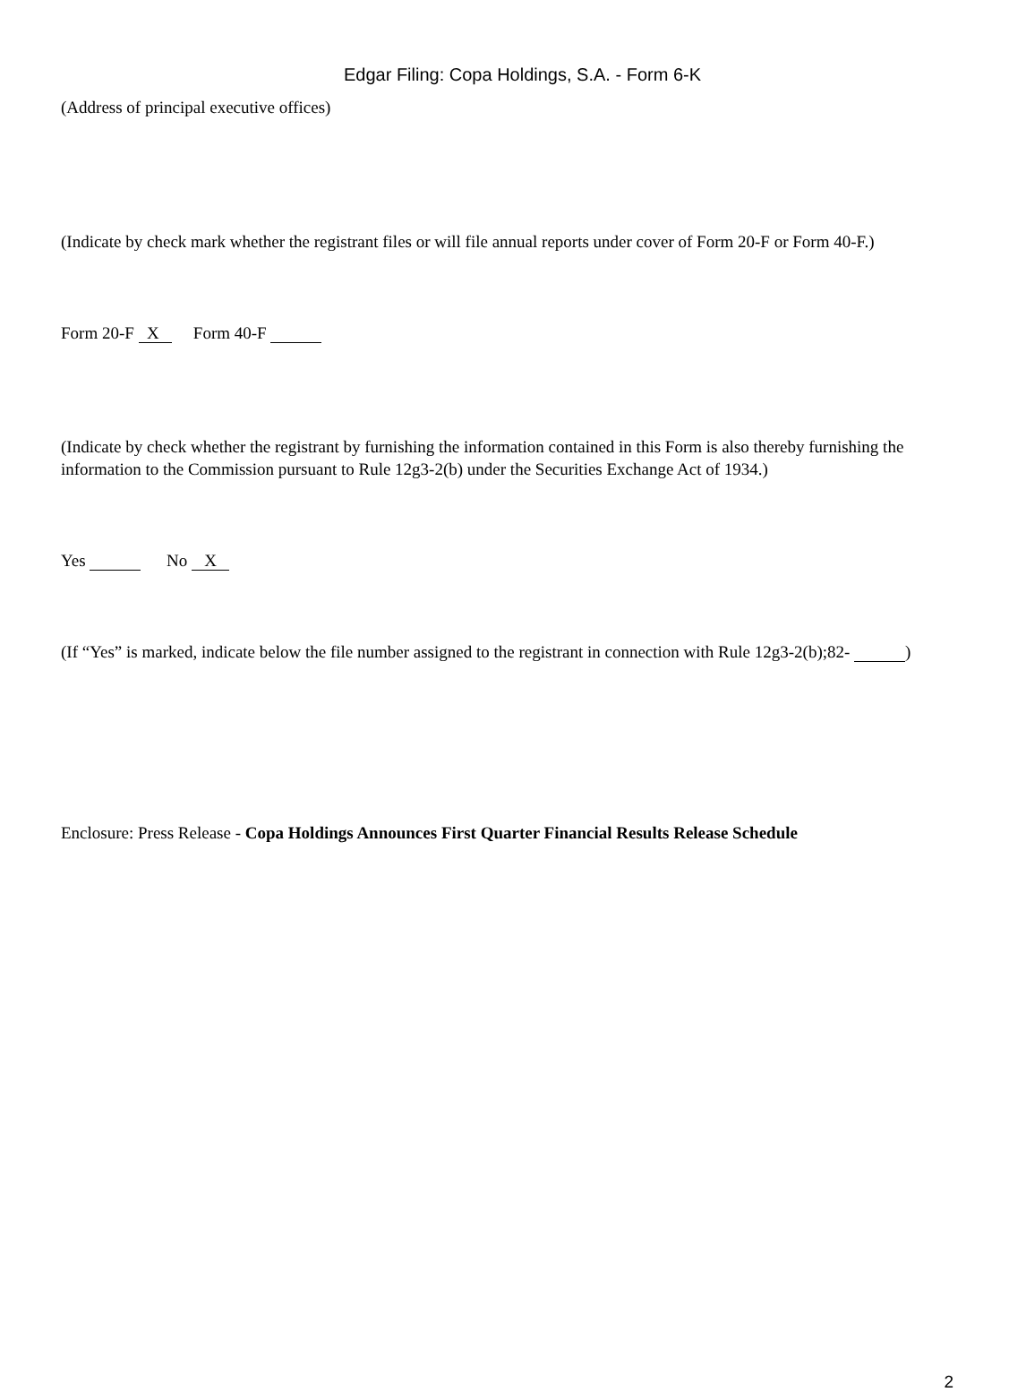Edgar Filing: Copa Holdings, S.A. - Form 6-K
(Address of principal executive offices)
(Indicate by check mark whether the registrant files or will file annual reports under cover of Form 20-F or Form 40-F.)
Form 20-F X Form 40-F
(Indicate by check whether the registrant by furnishing the information contained in this Form is also thereby furnishing the information to the Commission pursuant to Rule 12g3-2(b) under the Securities Exchange Act of 1934.)
Yes No X
(If “Yes” is marked, indicate below the file number assigned to the registrant in connection with Rule 12g3-2(b);82- )
Enclosure: Press Release - Copa Holdings Announces First Quarter Financial Results Release Schedule
2